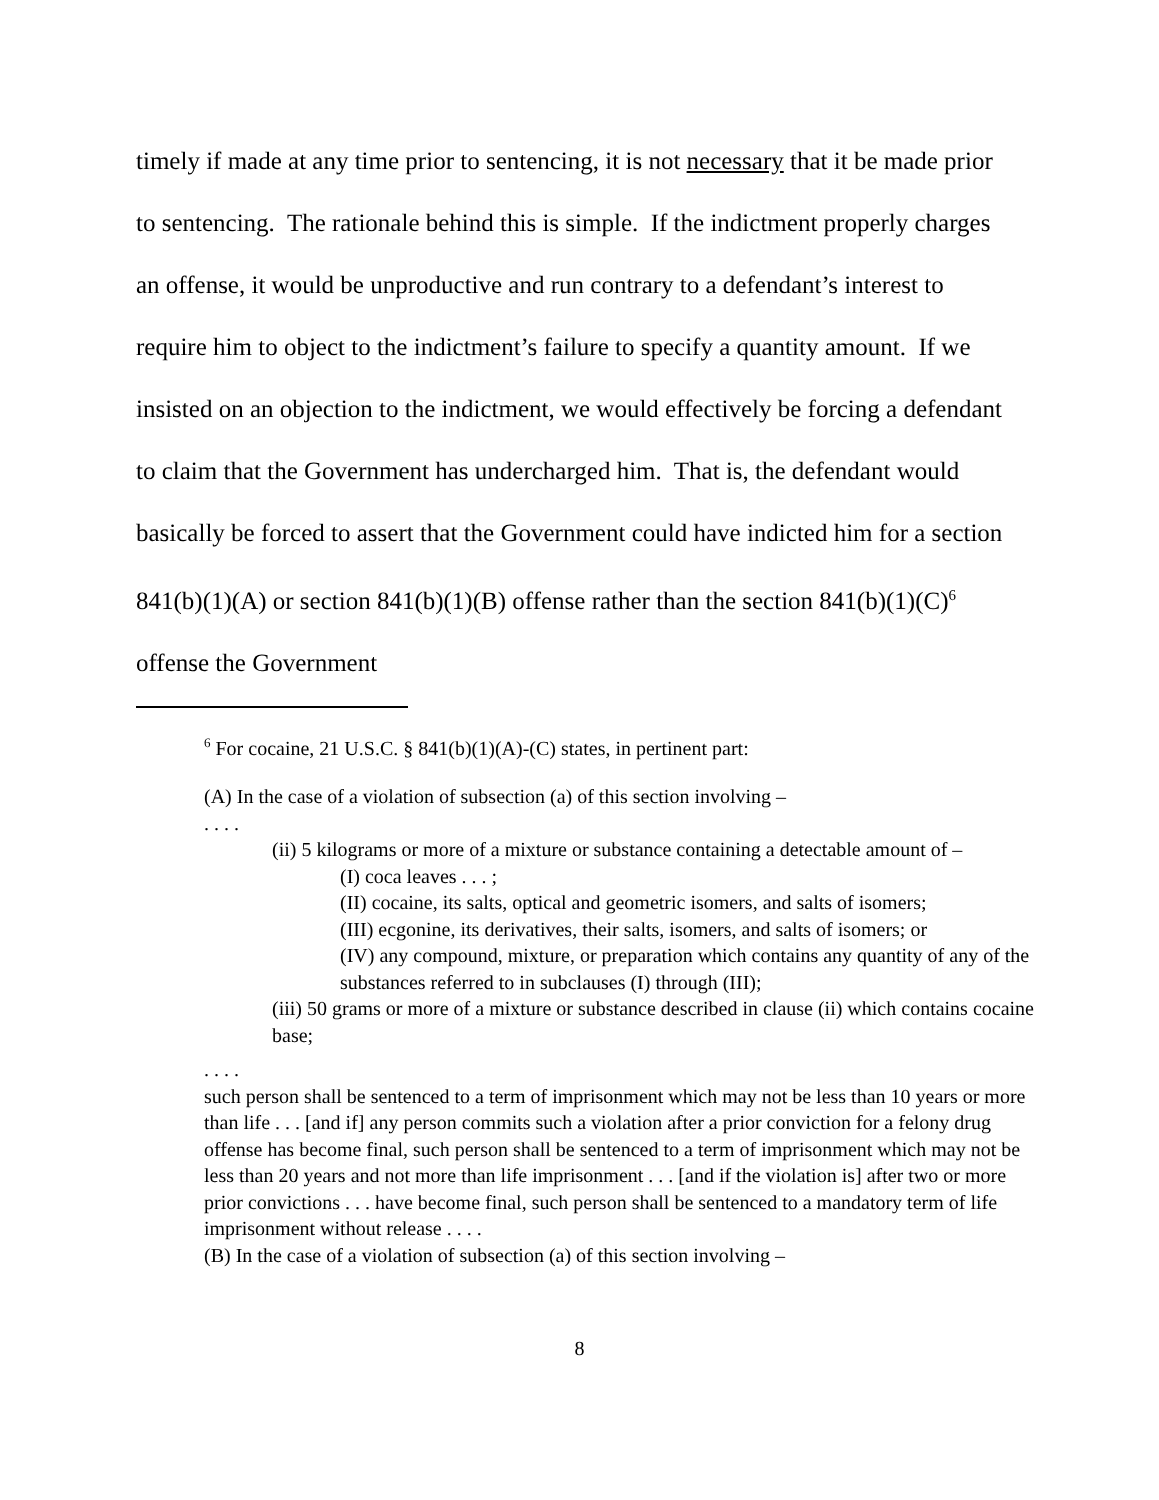timely if made at any time prior to sentencing, it is not necessary that it be made prior to sentencing. The rationale behind this is simple. If the indictment properly charges an offense, it would be unproductive and run contrary to a defendant’s interest to require him to object to the indictment’s failure to specify a quantity amount. If we insisted on an objection to the indictment, we would effectively be forcing a defendant to claim that the Government has undercharged him. That is, the defendant would basically be forced to assert that the Government could have indicted him for a section 841(b)(1)(A) or section 841(b)(1)(B) offense rather than the section 841(b)(1)(C)<sup>6</sup> offense the Government
<sup>6</sup> For cocaine, 21 U.S.C. § 841(b)(1)(A)-(C) states, in pertinent part:
(A) In the case of a violation of subsection (a) of this section involving –
. . . .
(ii) 5 kilograms or more of a mixture or substance containing a detectable amount of –
(I) coca leaves . . . ;
(II) cocaine, its salts, optical and geometric isomers, and salts of isomers;
(III) ecgonine, its derivatives, their salts, isomers, and salts of isomers; or
(IV) any compound, mixture, or preparation which contains any quantity of any of the substances referred to in subclauses (I) through (III);
(iii) 50 grams or more of a mixture or substance described in clause (ii) which contains cocaine base;
. . . .
such person shall be sentenced to a term of imprisonment which may not be less than 10 years or more than life . . . [and if] any person commits such a violation after a prior conviction for a felony drug offense has become final, such person shall be sentenced to a term of imprisonment which may not be less than 20 years and not more than life imprisonment . . . [and if the violation is] after two or more prior convictions . . . have become final, such person shall be sentenced to a mandatory term of life imprisonment without release . . . .
(B) In the case of a violation of subsection (a) of this section involving –
8